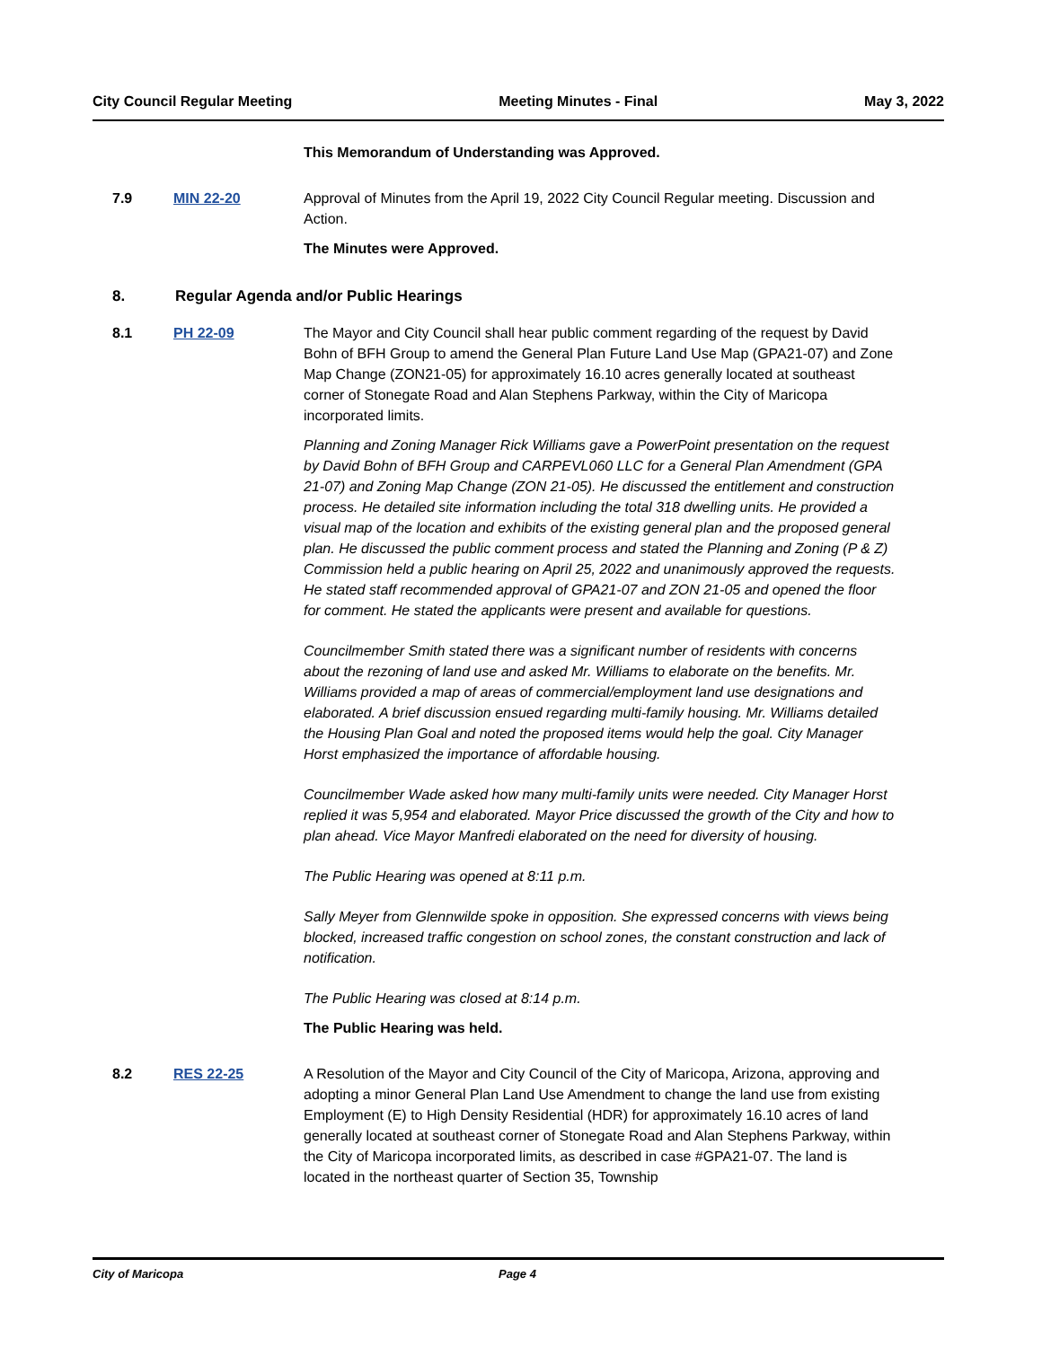City Council Regular Meeting Meeting Minutes - Final May 3, 2022
This Memorandum of Understanding was Approved.
7.9 MIN 22-20 Approval of Minutes from the April 19, 2022 City Council Regular meeting. Discussion and Action.
The Minutes were Approved.
8. Regular Agenda and/or Public Hearings
8.1 PH 22-09 The Mayor and City Council shall hear public comment regarding of the request by David Bohn of BFH Group to amend the General Plan Future Land Use Map (GPA21-07) and Zone Map Change (ZON21-05) for approximately 16.10 acres generally located at southeast corner of Stonegate Road and Alan Stephens Parkway, within the City of Maricopa incorporated limits.
Planning and Zoning Manager Rick Williams gave a PowerPoint presentation on the request by David Bohn of BFH Group and CARPEVL060 LLC for a General Plan Amendment (GPA 21-07) and Zoning Map Change (ZON 21-05). He discussed the entitlement and construction process. He detailed site information including the total 318 dwelling units. He provided a visual map of the location and exhibits of the existing general plan and the proposed general plan. He discussed the public comment process and stated the Planning and Zoning (P & Z) Commission held a public hearing on April 25, 2022 and unanimously approved the requests. He stated staff recommended approval of GPA21-07 and ZON 21-05 and opened the floor for comment. He stated the applicants were present and available for questions.
Councilmember Smith stated there was a significant number of residents with concerns about the rezoning of land use and asked Mr. Williams to elaborate on the benefits. Mr. Williams provided a map of areas of commercial/employment land use designations and elaborated. A brief discussion ensued regarding multi-family housing. Mr. Williams detailed the Housing Plan Goal and noted the proposed items would help the goal. City Manager Horst emphasized the importance of affordable housing.
Councilmember Wade asked how many multi-family units were needed. City Manager Horst replied it was 5,954 and elaborated. Mayor Price discussed the growth of the City and how to plan ahead. Vice Mayor Manfredi elaborated on the need for diversity of housing.
The Public Hearing was opened at 8:11 p.m.
Sally Meyer from Glennwilde spoke in opposition. She expressed concerns with views being blocked, increased traffic congestion on school zones, the constant construction and lack of notification.
The Public Hearing was closed at 8:14 p.m.
The Public Hearing was held.
8.2 RES 22-25 A Resolution of the Mayor and City Council of the City of Maricopa, Arizona, approving and adopting a minor General Plan Land Use Amendment to change the land use from existing Employment (E) to High Density Residential (HDR) for approximately 16.10 acres of land generally located at southeast corner of Stonegate Road and Alan Stephens Parkway, within the City of Maricopa incorporated limits, as described in case #GPA21-07. The land is located in the northeast quarter of Section 35, Township
City of Maricopa Page 4